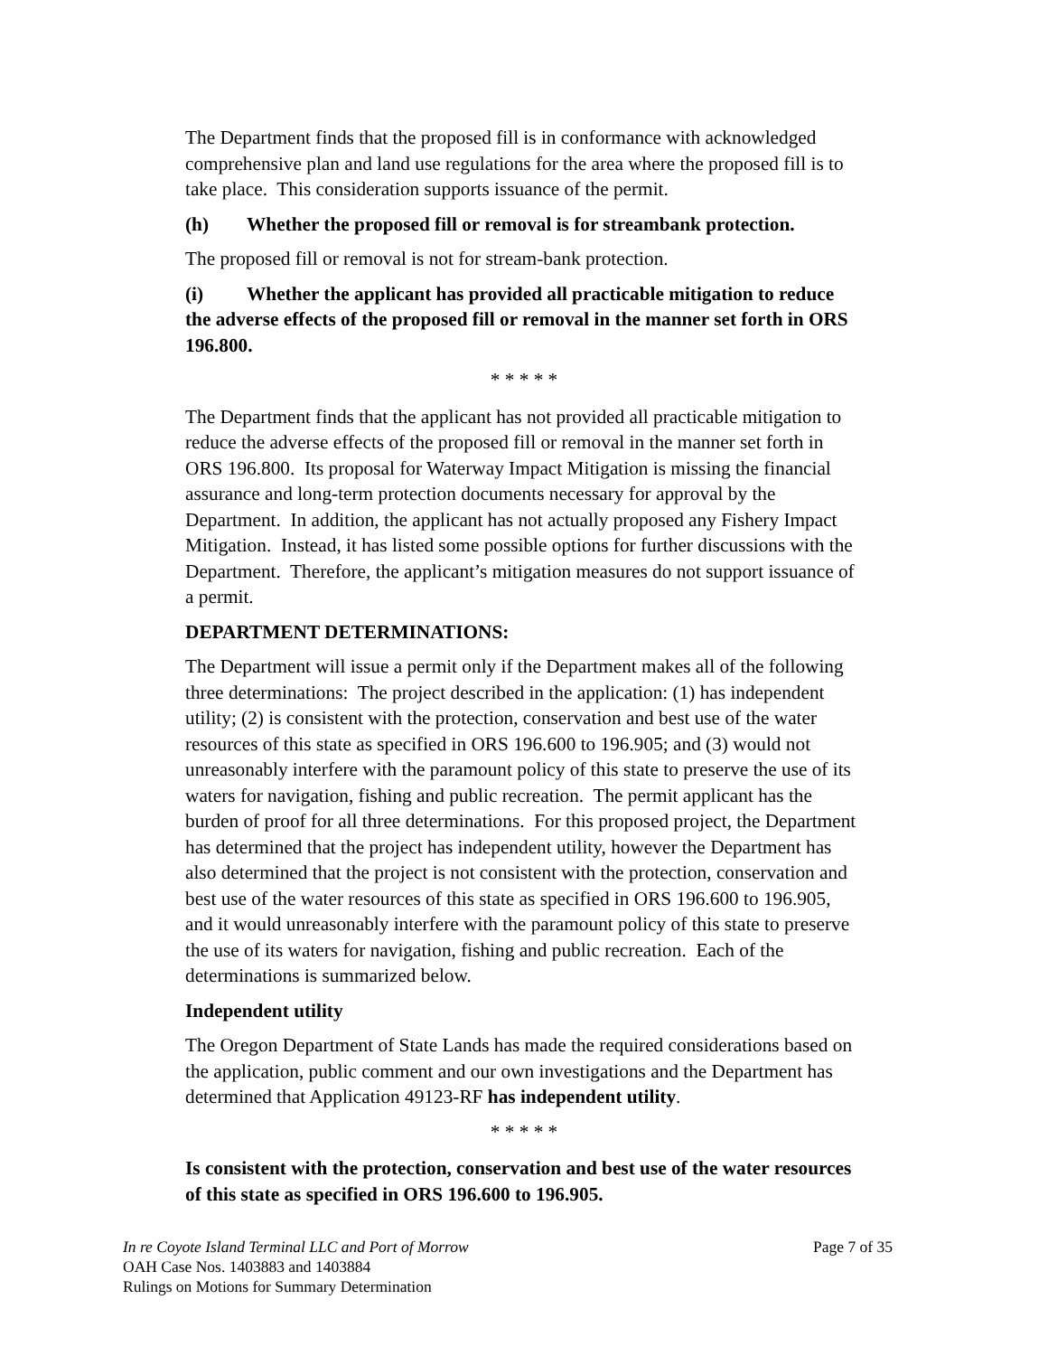The Department finds that the proposed fill is in conformance with acknowledged comprehensive plan and land use regulations for the area where the proposed fill is to take place. This consideration supports issuance of the permit.
(h) Whether the proposed fill or removal is for streambank protection.
The proposed fill or removal is not for stream-bank protection.
(i) Whether the applicant has provided all practicable mitigation to reduce the adverse effects of the proposed fill or removal in the manner set forth in ORS 196.800.
* * * * *
The Department finds that the applicant has not provided all practicable mitigation to reduce the adverse effects of the proposed fill or removal in the manner set forth in ORS 196.800. Its proposal for Waterway Impact Mitigation is missing the financial assurance and long-term protection documents necessary for approval by the Department. In addition, the applicant has not actually proposed any Fishery Impact Mitigation. Instead, it has listed some possible options for further discussions with the Department. Therefore, the applicant’s mitigation measures do not support issuance of a permit.
DEPARTMENT DETERMINATIONS:
The Department will issue a permit only if the Department makes all of the following three determinations: The project described in the application: (1) has independent utility; (2) is consistent with the protection, conservation and best use of the water resources of this state as specified in ORS 196.600 to 196.905; and (3) would not unreasonably interfere with the paramount policy of this state to preserve the use of its waters for navigation, fishing and public recreation. The permit applicant has the burden of proof for all three determinations. For this proposed project, the Department has determined that the project has independent utility, however the Department has also determined that the project is not consistent with the protection, conservation and best use of the water resources of this state as specified in ORS 196.600 to 196.905, and it would unreasonably interfere with the paramount policy of this state to preserve the use of its waters for navigation, fishing and public recreation. Each of the determinations is summarized below.
Independent utility
The Oregon Department of State Lands has made the required considerations based on the application, public comment and our own investigations and the Department has determined that Application 49123-RF has independent utility.
* * * * *
Is consistent with the protection, conservation and best use of the water resources of this state as specified in ORS 196.600 to 196.905.
Page 7 of 35 In re Coyote Island Terminal LLC and Port of Morrow
OAH Case Nos. 1403883 and 1403884
Rulings on Motions for Summary Determination